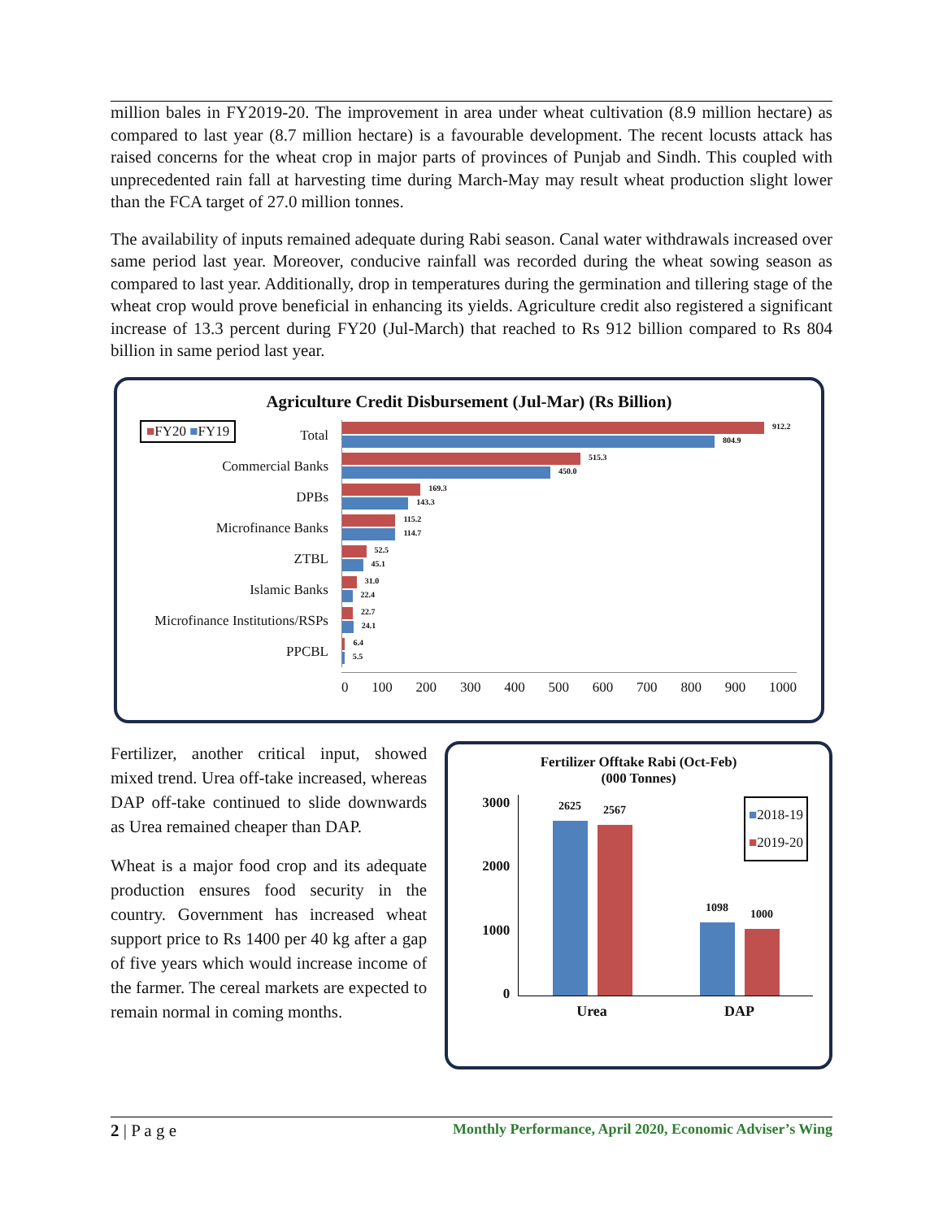million bales in FY2019-20. The improvement in area under wheat cultivation (8.9 million hectare) as compared to last year (8.7 million hectare) is a favourable development. The recent locusts attack has raised concerns for the wheat crop in major parts of provinces of Punjab and Sindh. This coupled with unprecedented rain fall at harvesting time during March-May may result wheat production slight lower than the FCA target of 27.0 million tonnes.
The availability of inputs remained adequate during Rabi season. Canal water withdrawals increased over same period last year. Moreover, conducive rainfall was recorded during the wheat sowing season as compared to last year. Additionally, drop in temperatures during the germination and tillering stage of the wheat crop would prove beneficial in enhancing its yields. Agriculture credit also registered a significant increase of 13.3 percent during FY20 (Jul-March) that reached to Rs 912 billion compared to Rs 804 billion in same period last year.
Agriculture Credit Disbursement (Jul-Mar) (Rs Billion)
■FY20 ■FY19
Total
912.2
804.9
Commercial Banks
515.3
450.0
DPBs
169.3
143.3
Microfinance Banks
115.2
114.7
ZTBL
52.5
45.1
Islamic Banks
31.0
22.4
Microfinance Institutions/RSPs
22.7
24.1
PPCBL
6.4
5.5
0 100 200 300 400 500 600 700 800 900 1000
Fertilizer, another critical input, showed mixed trend. Urea off-take increased, whereas DAP off-take continued to slide downwards as Urea remained cheaper than DAP.
Wheat is a major food crop and its adequate production ensures food security in the country. Government has increased wheat support price to Rs 1400 per 40 kg after a gap of five years which would increase income of the farmer. The cereal markets are expected to remain normal in coming months.
Fertilizer Offtake Rabi (Oct-Feb)
(000 Tonnes)
■2018-19
■2019-20
3000
2000
1000
0
2625
2567
1098
1000
Urea DAP
2 | P a g e Monthly Performance, April 2020, Economic Adviser’s Wing